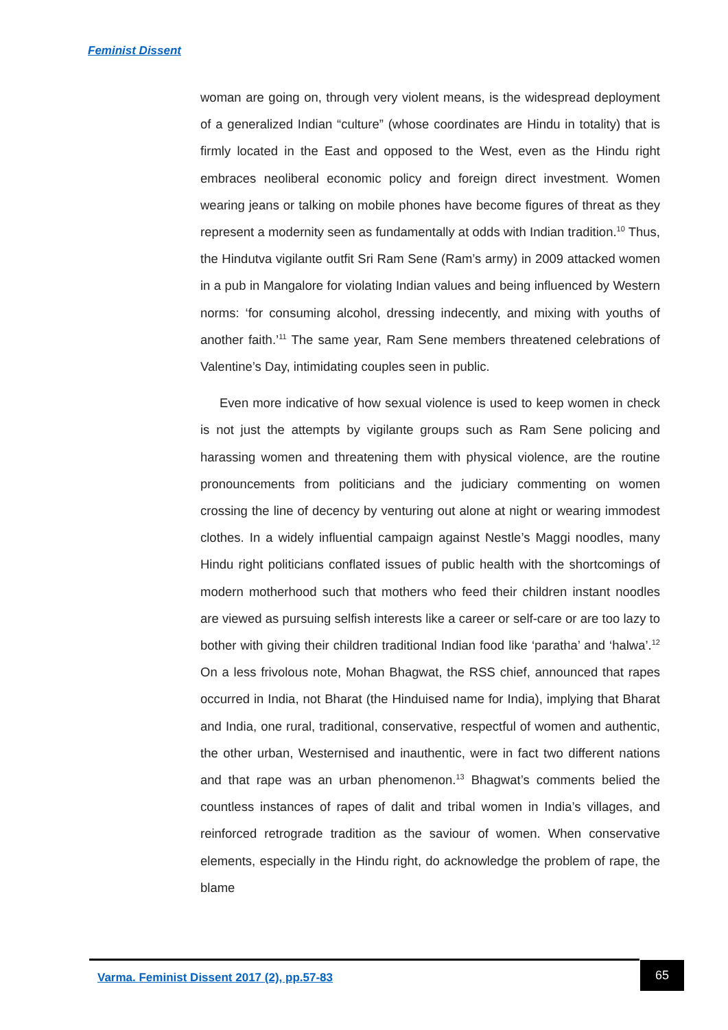Feminist Dissent
woman are going on, through very violent means, is the widespread deployment of a generalized Indian “culture” (whose coordinates are Hindu in totality) that is firmly located in the East and opposed to the West, even as the Hindu right embraces neoliberal economic policy and foreign direct investment. Women wearing jeans or talking on mobile phones have become figures of threat as they represent a modernity seen as fundamentally at odds with Indian tradition.<sup>10</sup> Thus, the Hindutva vigilante outfit Sri Ram Sene (Ram’s army) in 2009 attacked women in a pub in Mangalore for violating Indian values and being influenced by Western norms: ‘for consuming alcohol, dressing indecently, and mixing with youths of another faith.’<sup>11</sup> The same year, Ram Sene members threatened celebrations of Valentine’s Day, intimidating couples seen in public.
Even more indicative of how sexual violence is used to keep women in check is not just the attempts by vigilante groups such as Ram Sene policing and harassing women and threatening them with physical violence, are the routine pronouncements from politicians and the judiciary commenting on women crossing the line of decency by venturing out alone at night or wearing immodest clothes. In a widely influential campaign against Nestle’s Maggi noodles, many Hindu right politicians conflated issues of public health with the shortcomings of modern motherhood such that mothers who feed their children instant noodles are viewed as pursuing selfish interests like a career or self-care or are too lazy to bother with giving their children traditional Indian food like ‘paratha’ and ‘halwa’.<sup>12</sup> On a less frivolous note, Mohan Bhagwat, the RSS chief, announced that rapes occurred in India, not Bharat (the Hinduised name for India), implying that Bharat and India, one rural, traditional, conservative, respectful of women and authentic, the other urban, Westernised and inauthentic, were in fact two different nations and that rape was an urban phenomenon.<sup>13</sup> Bhagwat’s comments belied the countless instances of rapes of dalit and tribal women in India’s villages, and reinforced retrograde tradition as the saviour of women. When conservative elements, especially in the Hindu right, do acknowledge the problem of rape, the blame
Varma. Feminist Dissent 2017 (2), pp.57-83
65